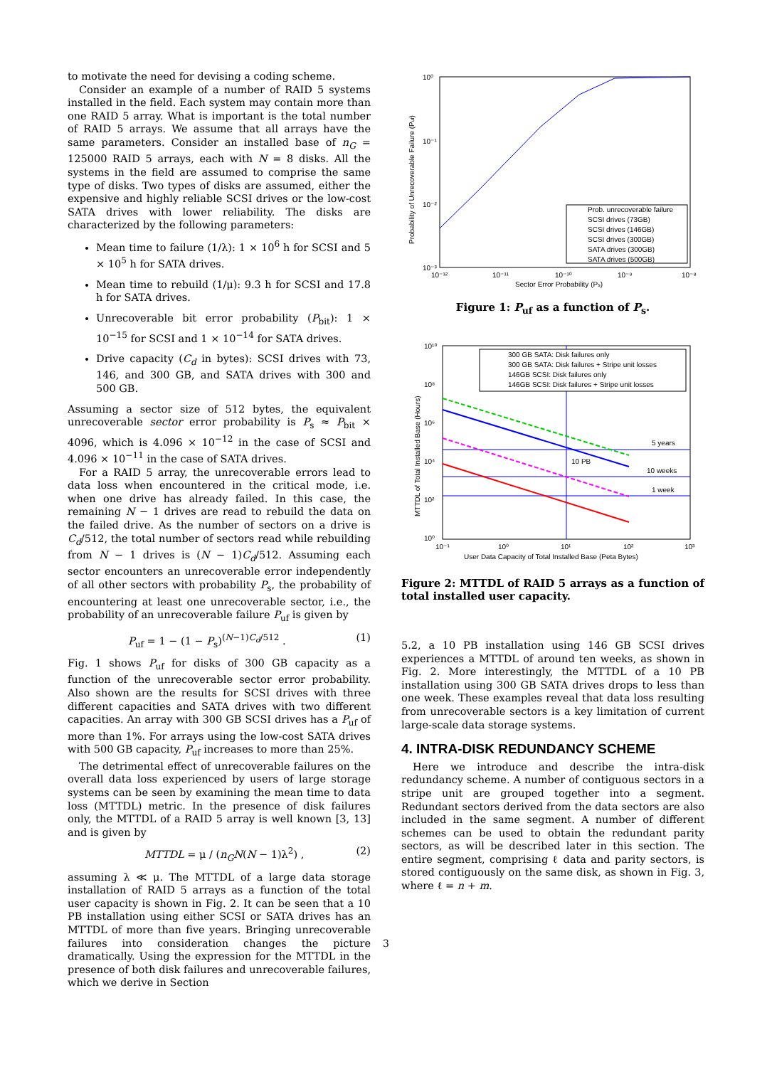to motivate the need for devising a coding scheme.
Consider an example of a number of RAID 5 systems installed in the field. Each system may contain more than one RAID 5 array. What is important is the total number of RAID 5 arrays. We assume that all arrays have the same parameters. Consider an installed base of n<sub>G</sub> = 125000 RAID 5 arrays, each with N = 8 disks. All the systems in the field are assumed to comprise the same type of disks. Two types of disks are assumed, either the expensive and highly reliable SCSI drives or the low-cost SATA drives with lower reliability. The disks are characterized by the following parameters:
Mean time to failure (1/λ): 1 × 10<sup>6</sup> h for SCSI and 5 × 10<sup>5</sup> h for SATA drives.
Mean time to rebuild (1/μ): 9.3 h for SCSI and 17.8 h for SATA drives.
Unrecoverable bit error probability (P<sub>bit</sub>): 1 × 10<sup>−15</sup> for SCSI and 1 × 10<sup>−14</sup> for SATA drives.
Drive capacity (C<sub>d</sub> in bytes): SCSI drives with 73, 146, and 300 GB, and SATA drives with 300 and 500 GB.
Assuming a sector size of 512 bytes, the equivalent unrecoverable sector error probability is P<sub>s</sub> ≈ P<sub>bit</sub> × 4096, which is 4.096 × 10<sup>−12</sup> in the case of SCSI and 4.096 × 10<sup>−11</sup> in the case of SATA drives.
For a RAID 5 array, the unrecoverable errors lead to data loss when encountered in the critical mode, i.e. when one drive has already failed. In this case, the remaining N − 1 drives are read to rebuild the data on the failed drive. As the number of sectors on a drive is C<sub>d</sub>/512, the total number of sectors read while rebuilding from N − 1 drives is (N − 1)C<sub>d</sub>/512. Assuming each sector encounters an unrecoverable error independently of all other sectors with probability P<sub>s</sub>, the probability of encountering at least one unrecoverable sector, i.e., the probability of an unrecoverable failure P<sub>uf</sub> is given by
P<sub>uf</sub> = 1 − (1 − P<sub>s</sub>)<sup>(N−1)C<sub>d</sub>/512</sup> . (1)
Fig. 1 shows P<sub>uf</sub> for disks of 300 GB capacity as a function of the unrecoverable sector error probability. Also shown are the results for SCSI drives with three different capacities and SATA drives with two different capacities. An array with 300 GB SCSI drives has a P<sub>uf</sub> of more than 1%. For arrays using the low-cost SATA drives with 500 GB capacity, P<sub>uf</sub> increases to more than 25%.
The detrimental effect of unrecoverable failures on the overall data loss experienced by users of large storage systems can be seen by examining the mean time to data loss (MTTDL) metric. In the presence of disk failures only, the MTTDL of a RAID 5 array is well known [3, 13] and is given by
MTTDL = μ / (n<sub>G</sub>N(N − 1)λ<sup>2</sup>) , (2)
assuming λ ≪ μ. The MTTDL of a large data storage installation of RAID 5 arrays as a function of the total user capacity is shown in Fig. 2. It can be seen that a 10 PB installation using either SCSI or SATA drives has an MTTDL of more than five years. Bringing unrecoverable failures into consideration changes the picture dramatically. Using the expression for the MTTDL in the presence of both disk failures and unrecoverable failures, which we derive in Section
10⁰
10⁻¹
10⁻²
10⁻³
10⁻¹²
10⁻¹¹
10⁻¹⁰
10⁻⁹
10⁻⁸
Sector Error Probability (Ps)
Probability of Unrecoverable Failure (Puf)
Prob. unrecoverable failure
SCSI drives (73GB)
SCSI drives (146GB)
SCSI drives (300GB)
SATA drives (300GB)
SATA drives (500GB)
Figure 1: P<sub>uf</sub> as a function of P<sub>s</sub>.
10¹⁰
10⁸
10⁶
10⁴
10²
10⁰
10⁻¹
10⁰
10¹
10²
10³
User Data Capacity of Total Installed Base (Peta Bytes)
MTTDL of Total Installed Base (Hours)
5 years
10 weeks
1 week
10 PB
300 GB SATA: Disk failures only
300 GB SATA: Disk failures + Stripe unit losses
146GB SCSI: Disk failures only
146GB SCSI: Disk failures + Stripe unit losses
Figure 2: MTTDL of RAID 5 arrays as a function of total installed user capacity.
5.2, a 10 PB installation using 146 GB SCSI drives experiences a MTTDL of around ten weeks, as shown in Fig. 2. More interestingly, the MTTDL of a 10 PB installation using 300 GB SATA drives drops to less than one week. These examples reveal that data loss resulting from unrecoverable sectors is a key limitation of current large-scale data storage systems.
4. INTRA-DISK REDUNDANCY SCHEME
Here we introduce and describe the intra-disk redundancy scheme. A number of contiguous sectors in a stripe unit are grouped together into a segment. Redundant sectors derived from the data sectors are also included in the same segment. A number of different schemes can be used to obtain the redundant parity sectors, as will be described later in this section. The entire segment, comprising ℓ data and parity sectors, is stored contiguously on the same disk, as shown in Fig. 3, where ℓ = n + m.
3